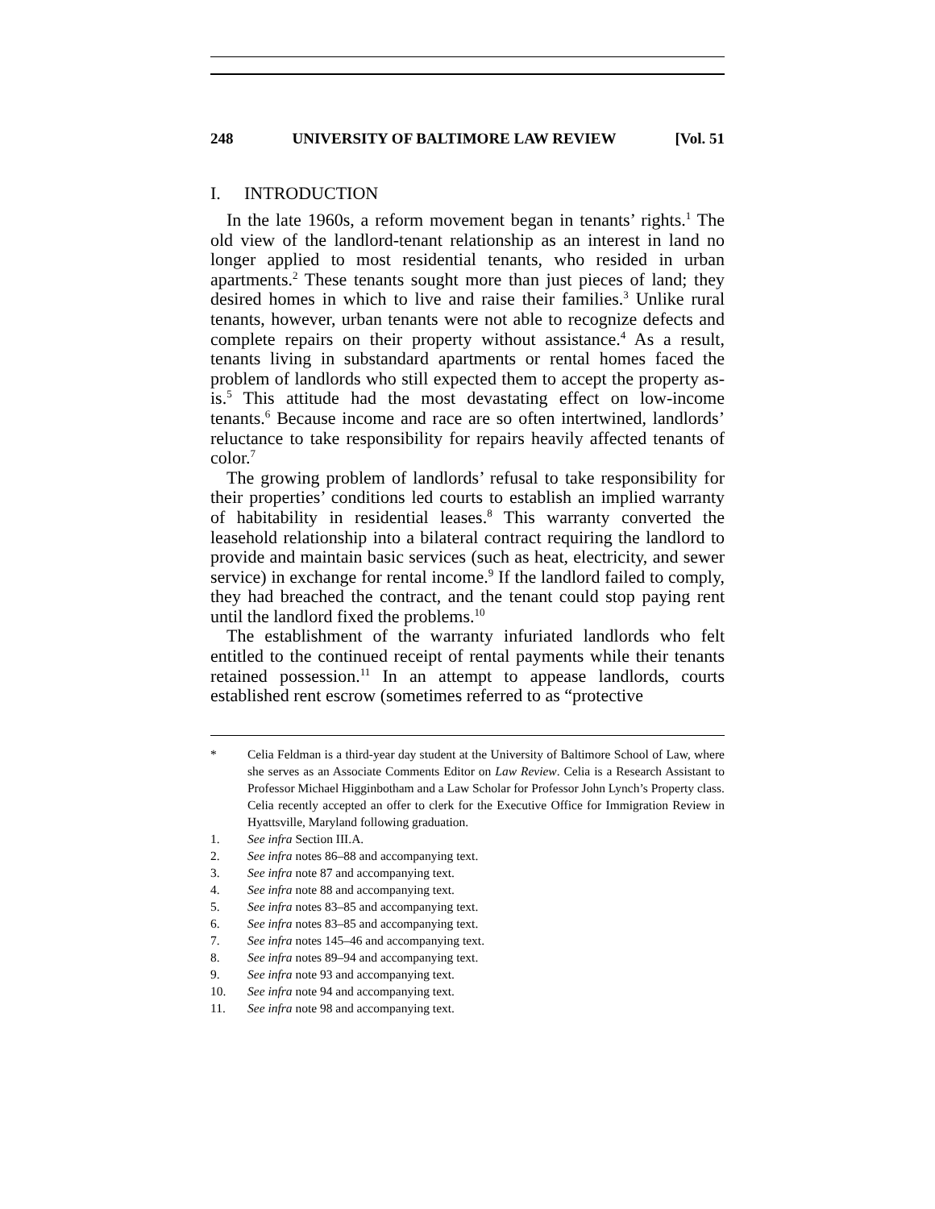248 UNIVERSITY OF BALTIMORE LAW REVIEW [Vol. 51
I. INTRODUCTION
In the late 1960s, a reform movement began in tenants’ rights.<sup>1</sup> The old view of the landlord-tenant relationship as an interest in land no longer applied to most residential tenants, who resided in urban apartments.<sup>2</sup> These tenants sought more than just pieces of land; they desired homes in which to live and raise their families.<sup>3</sup> Unlike rural tenants, however, urban tenants were not able to recognize defects and complete repairs on their property without assistance.<sup>4</sup> As a result, tenants living in substandard apartments or rental homes faced the problem of landlords who still expected them to accept the property as-is.<sup>5</sup> This attitude had the most devastating effect on low-income tenants.<sup>6</sup> Because income and race are so often intertwined, landlords’ reluctance to take responsibility for repairs heavily affected tenants of color.<sup>7</sup>
The growing problem of landlords’ refusal to take responsibility for their properties’ conditions led courts to establish an implied warranty of habitability in residential leases.<sup>8</sup> This warranty converted the leasehold relationship into a bilateral contract requiring the landlord to provide and maintain basic services (such as heat, electricity, and sewer service) in exchange for rental income.<sup>9</sup> If the landlord failed to comply, they had breached the contract, and the tenant could stop paying rent until the landlord fixed the problems.<sup>10</sup>
The establishment of the warranty infuriated landlords who felt entitled to the continued receipt of rental payments while their tenants retained possession.<sup>11</sup> In an attempt to appease landlords, courts established rent escrow (sometimes referred to as “protective
* Celia Feldman is a third-year day student at the University of Baltimore School of Law, where she serves as an Associate Comments Editor on Law Review. Celia is a Research Assistant to Professor Michael Higginbotham and a Law Scholar for Professor John Lynch’s Property class. Celia recently accepted an offer to clerk for the Executive Office for Immigration Review in Hyattsville, Maryland following graduation.
1. See infra Section III.A.
2. See infra notes 86–88 and accompanying text.
3. See infra note 87 and accompanying text.
4. See infra note 88 and accompanying text.
5. See infra notes 83–85 and accompanying text.
6. See infra notes 83–85 and accompanying text.
7. See infra notes 145–46 and accompanying text.
8. See infra notes 89–94 and accompanying text.
9. See infra note 93 and accompanying text.
10. See infra note 94 and accompanying text.
11. See infra note 98 and accompanying text.